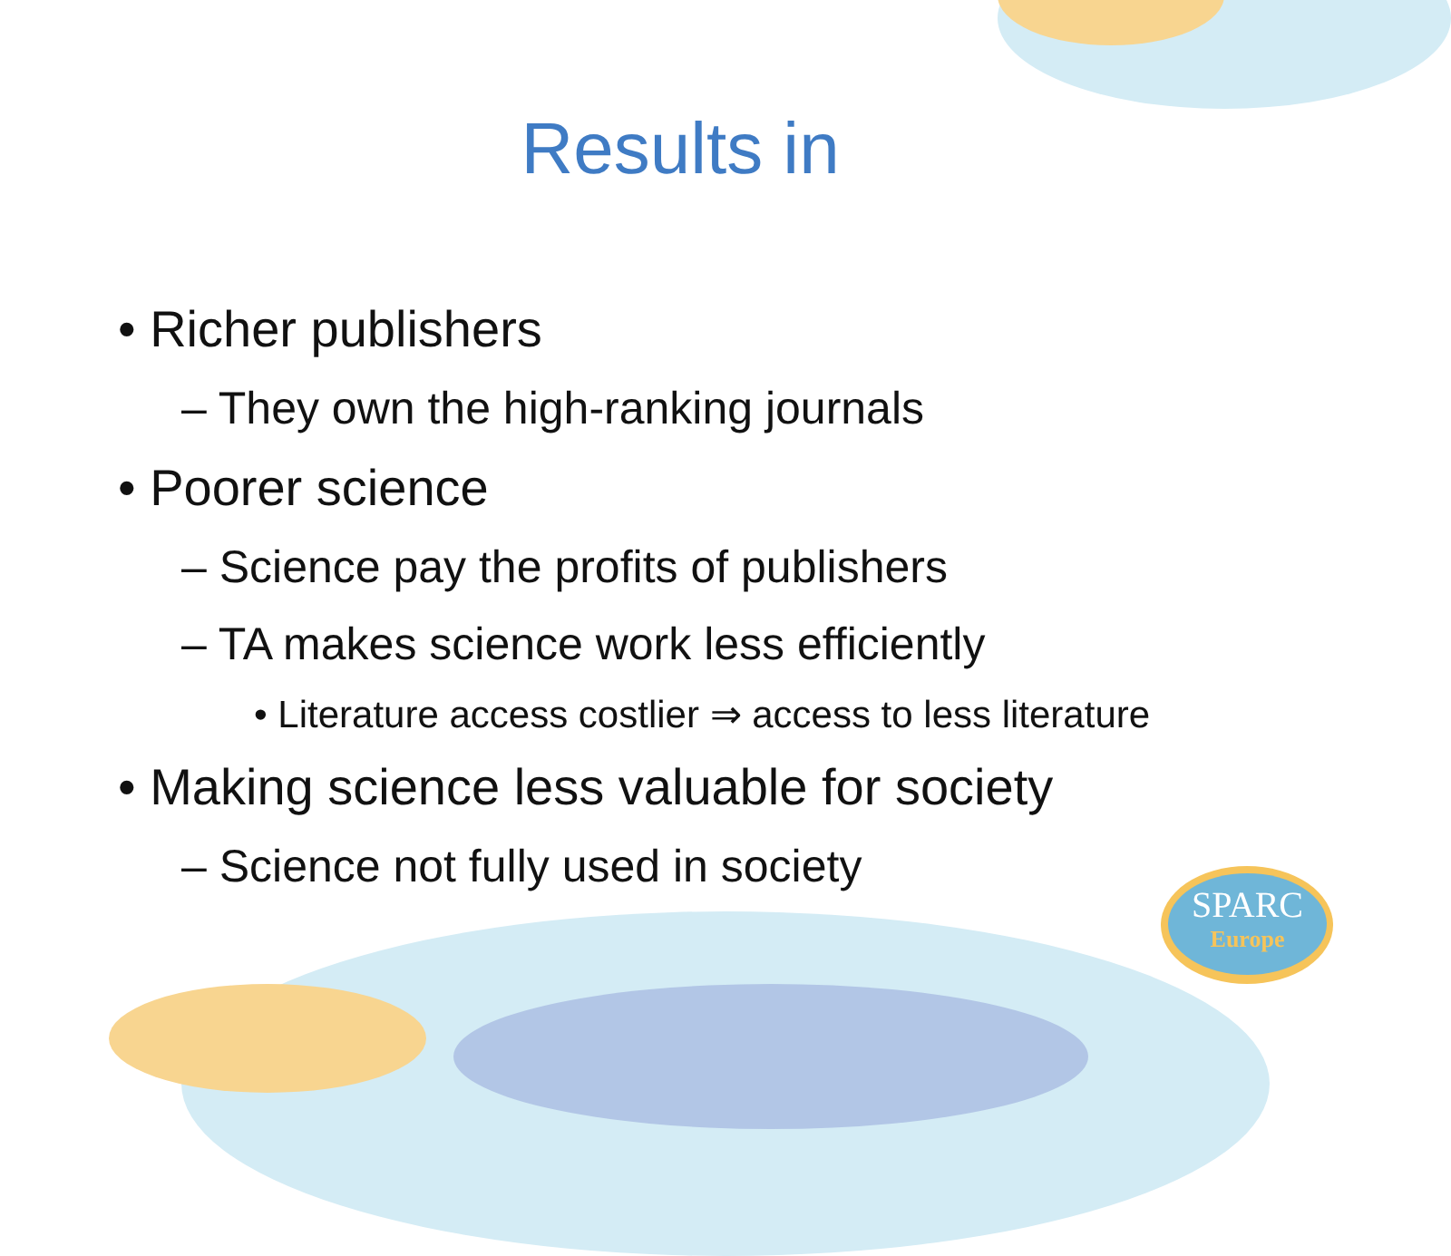Results in
• Richer publishers
– They own the high-ranking journals
• Poorer science
– Science pay the profits of publishers
– TA makes science work less efficiently
• Literature access costlier ⇒ access to less literature
• Making science less valuable for society
– Science not fully used in society
SPARC
Europe